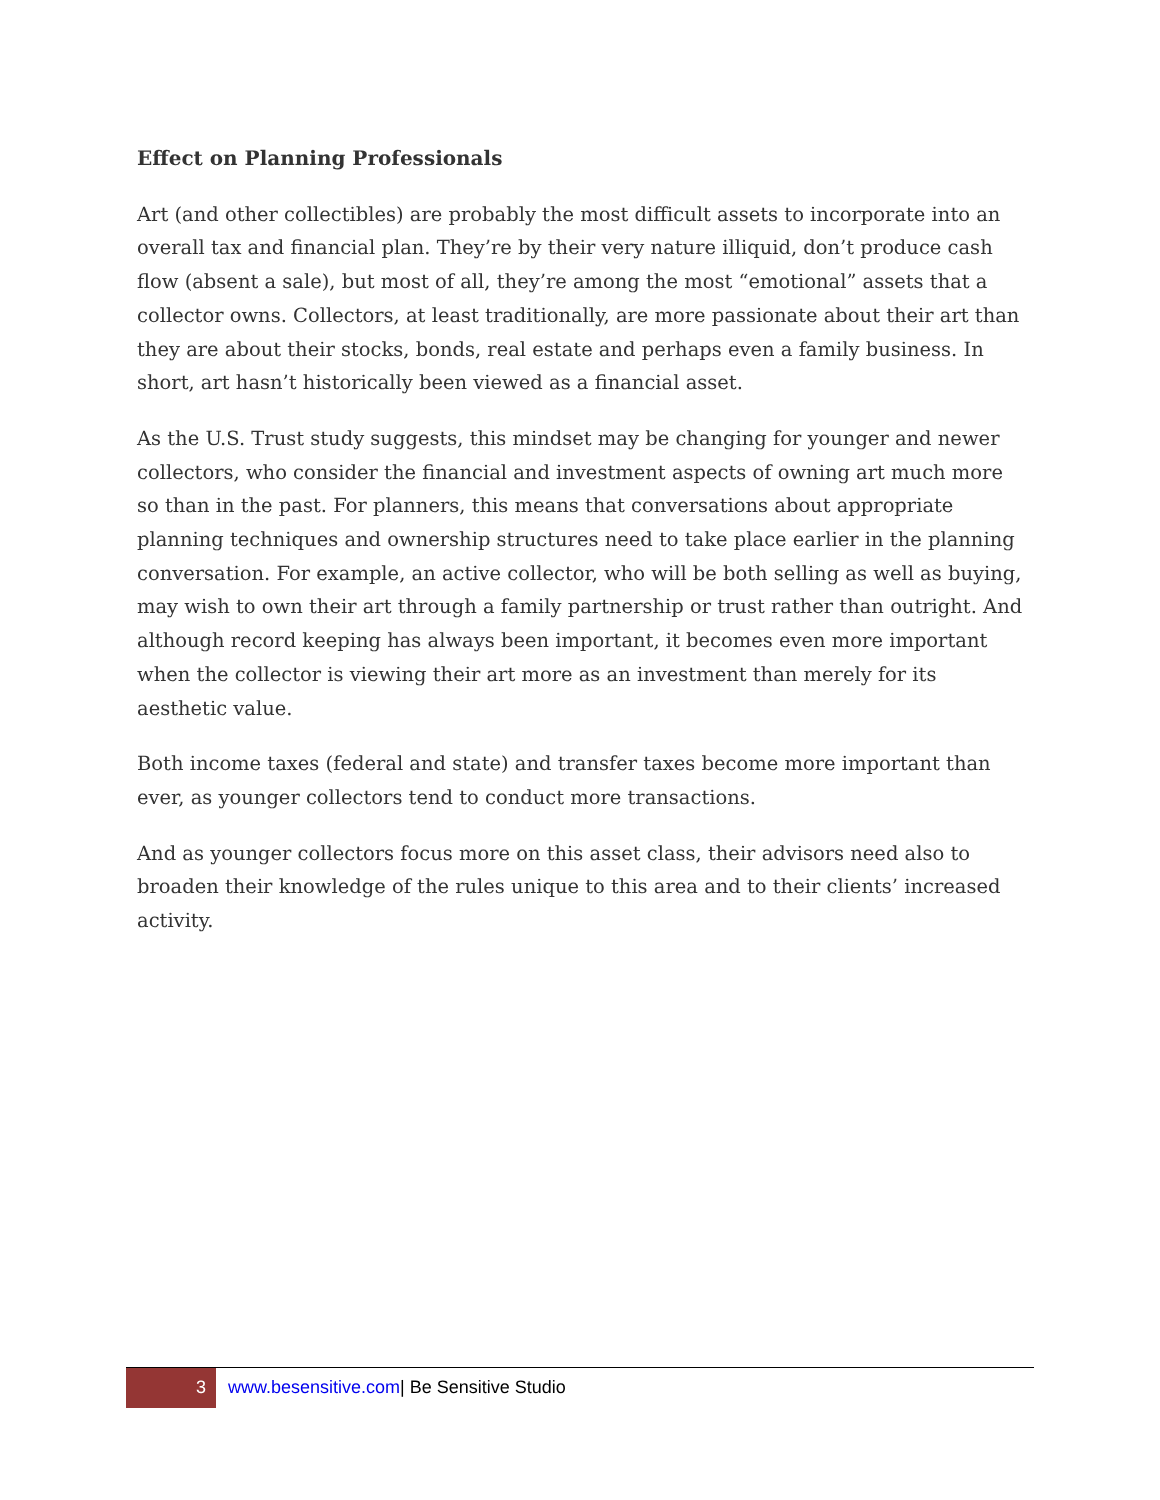Effect on Planning Professionals
Art (and other collectibles) are probably the most difficult assets to incorporate into an overall tax and financial plan. They’re by their very nature illiquid, don’t produce cash flow (absent a sale), but most of all, they’re among the most “emotional” assets that a collector owns. Collectors, at least traditionally, are more passionate about their art than they are about their stocks, bonds, real estate and perhaps even a family business. In short, art hasn’t historically been viewed as a financial asset.
As the U.S. Trust study suggests, this mindset may be changing for younger and newer collectors, who consider the financial and investment aspects of owning art much more so than in the past. For planners, this means that conversations about appropriate planning techniques and ownership structures need to take place earlier in the planning conversation. For example, an active collector, who will be both selling as well as buying, may wish to own their art through a family partnership or trust rather than outright. And although record keeping has always been important, it becomes even more important when the collector is viewing their art more as an investment than merely for its aesthetic value.
Both income taxes (federal and state) and transfer taxes become more important than ever, as younger collectors tend to conduct more transactions.
And as younger collectors focus more on this asset class, their advisors need also to broaden their knowledge of the rules unique to this area and to their clients’ increased activity.
3
www.besensitive.com| Be Sensitive Studio